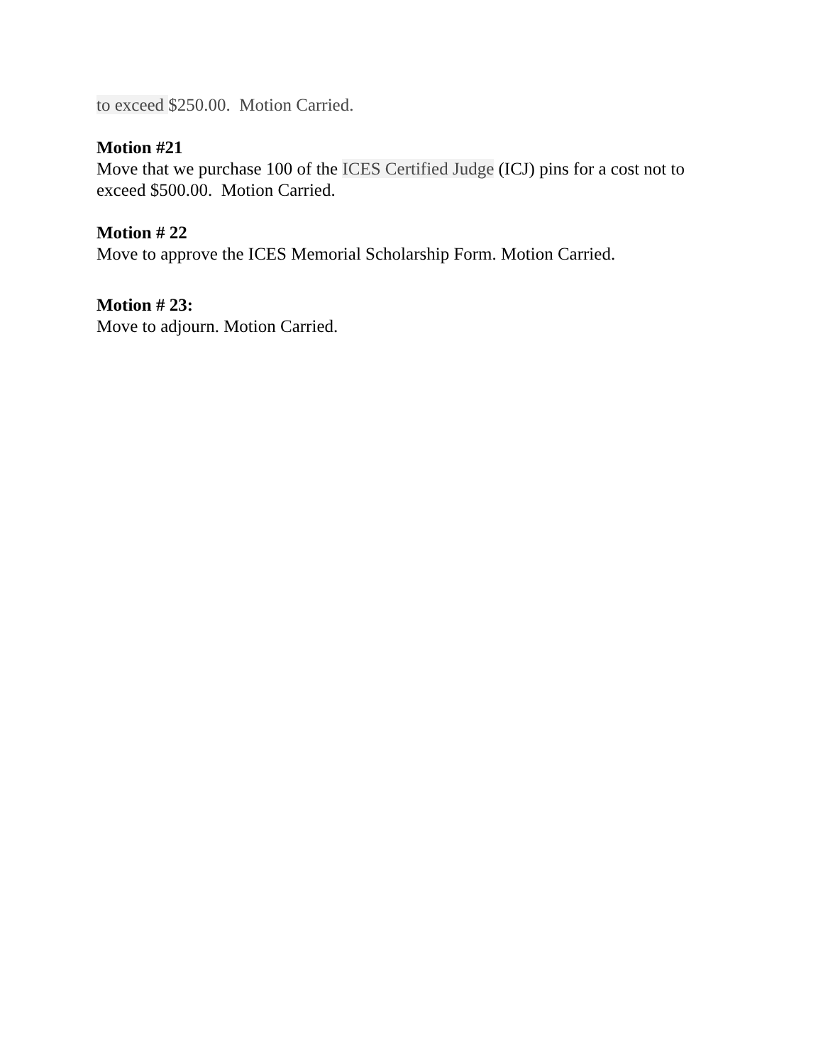to exceed $250.00. Motion Carried.
Motion #21
Move that we purchase 100 of the ICES Certified Judge (ICJ) pins for a cost not to exceed $500.00. Motion Carried.
Motion # 22
Move to approve the ICES Memorial Scholarship Form. Motion Carried.
Motion # 23:
Move to adjourn. Motion Carried.